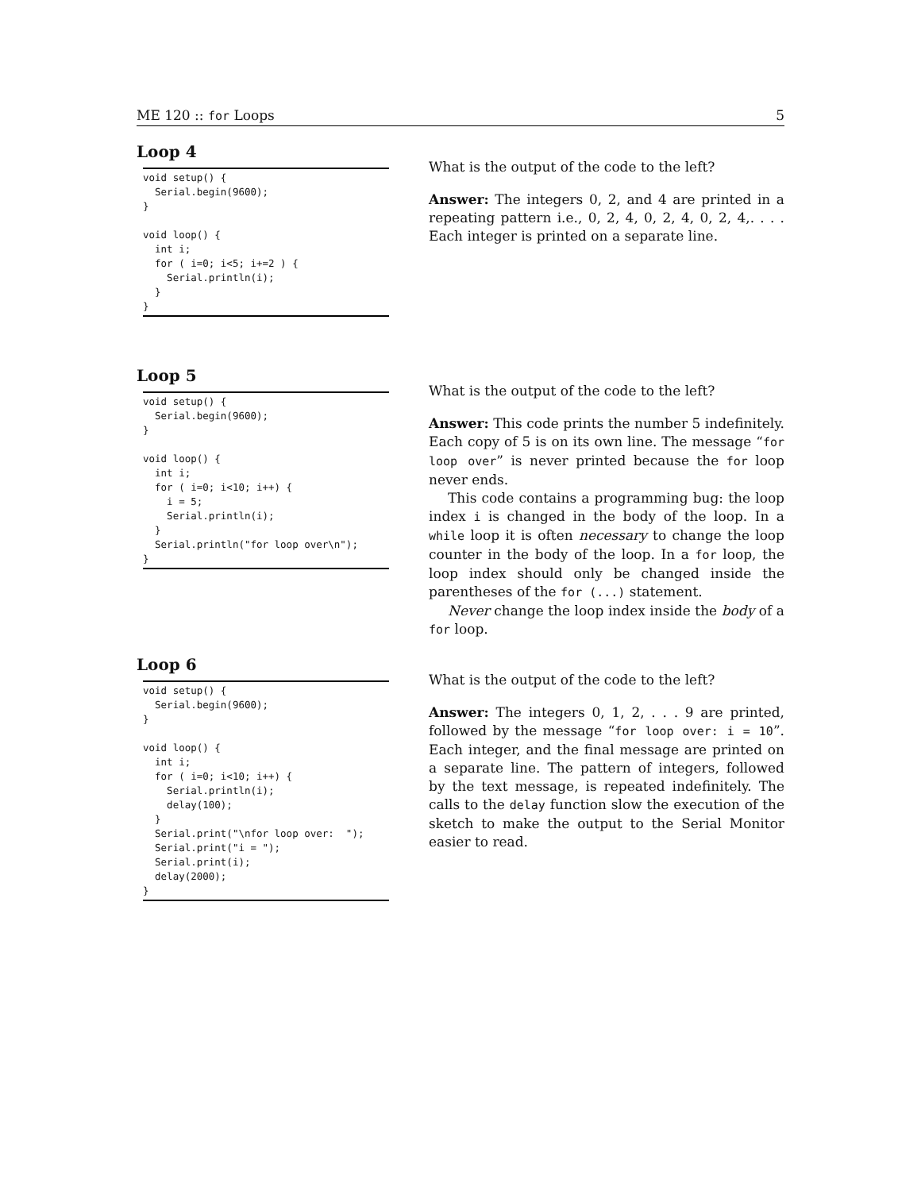ME 120 :: for Loops 5
Loop 4
void setup() {
  Serial.begin(9600);
}

void loop() {
  int i;
  for ( i=0; i<5; i+=2 ) {
    Serial.println(i);
  }
}
What is the output of the code to the left?
Answer: The integers 0, 2, and 4 are printed in a repeating pattern i.e., 0, 2, 4, 0, 2, 4, 0, 2, 4,. . . . Each integer is printed on a separate line.
Loop 5
void setup() {
  Serial.begin(9600);
}

void loop() {
  int i;
  for ( i=0; i<10; i++) {
    i = 5;
    Serial.println(i);
  }
  Serial.println("for loop over\n");
}
What is the output of the code to the left?
Answer: This code prints the number 5 indefinitely. Each copy of 5 is on its own line. The message “for loop over” is never printed because the for loop never ends.
This code contains a programming bug: the loop index i is changed in the body of the loop. In a while loop it is often necessary to change the loop counter in the body of the loop. In a for loop, the loop index should only be changed inside the parentheses of the for (...) statement.
Never change the loop index inside the body of a for loop.
Loop 6
void setup() {
  Serial.begin(9600);
}

void loop() {
  int i;
  for ( i=0; i<10; i++) {
    Serial.println(i);
    delay(100);
  }
  Serial.print("\nfor loop over:  ");
  Serial.print("i = ");
  Serial.print(i);
  delay(2000);
}
What is the output of the code to the left?
Answer: The integers 0, 1, 2, . . . 9 are printed, followed by the message “for loop over: i = 10”. Each integer, and the final message are printed on a separate line. The pattern of integers, followed by the text message, is repeated indefinitely. The calls to the delay function slow the execution of the sketch to make the output to the Serial Monitor easier to read.